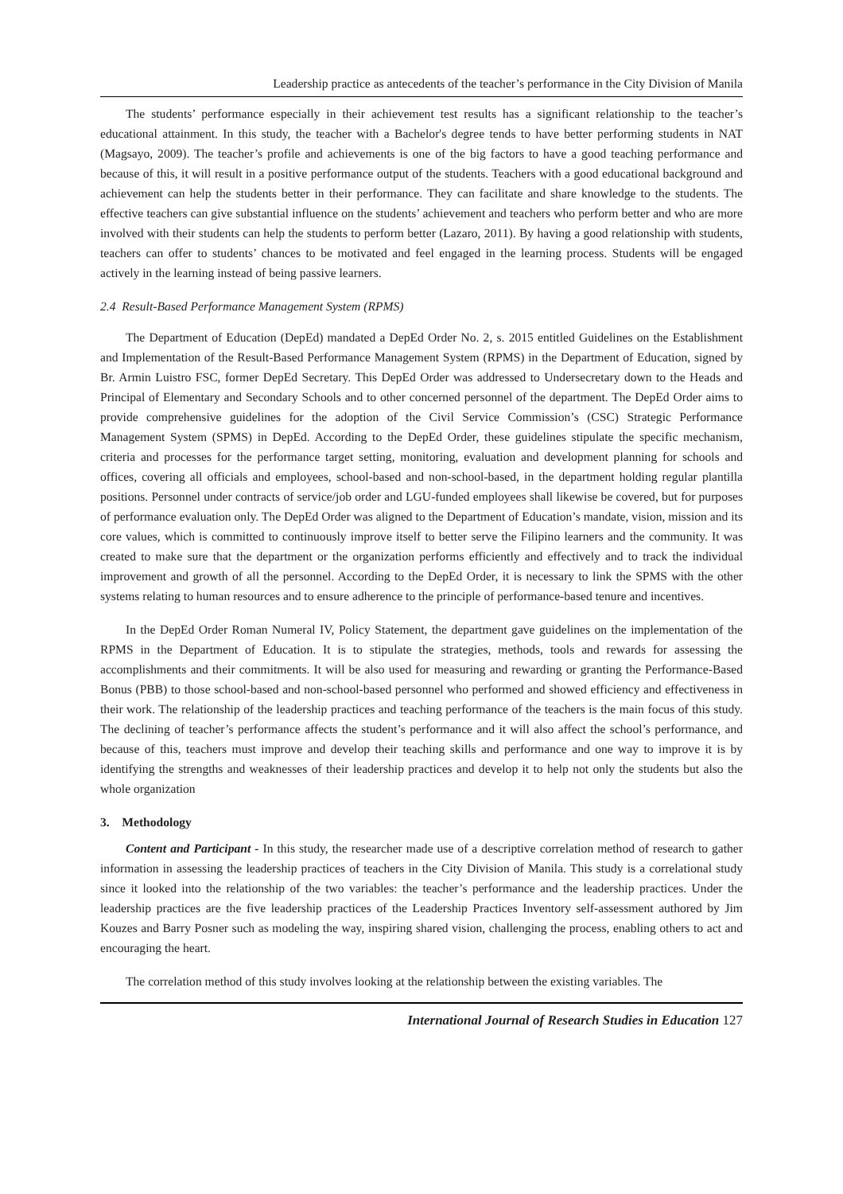Leadership practice as antecedents of the teacher’s performance in the City Division of Manila
The students’ performance especially in their achievement test results has a significant relationship to the teacher’s educational attainment. In this study, the teacher with a Bachelor's degree tends to have better performing students in NAT (Magsayo, 2009). The teacher’s profile and achievements is one of the big factors to have a good teaching performance and because of this, it will result in a positive performance output of the students. Teachers with a good educational background and achievement can help the students better in their performance. They can facilitate and share knowledge to the students. The effective teachers can give substantial influence on the students’ achievement and teachers who perform better and who are more involved with their students can help the students to perform better (Lazaro, 2011). By having a good relationship with students, teachers can offer to students’ chances to be motivated and feel engaged in the learning process. Students will be engaged actively in the learning instead of being passive learners.
2.4 Result-Based Performance Management System (RPMS)
The Department of Education (DepEd) mandated a DepEd Order No. 2, s. 2015 entitled Guidelines on the Establishment and Implementation of the Result-Based Performance Management System (RPMS) in the Department of Education, signed by Br. Armin Luistro FSC, former DepEd Secretary. This DepEd Order was addressed to Undersecretary down to the Heads and Principal of Elementary and Secondary Schools and to other concerned personnel of the department. The DepEd Order aims to provide comprehensive guidelines for the adoption of the Civil Service Commission’s (CSC) Strategic Performance Management System (SPMS) in DepEd. According to the DepEd Order, these guidelines stipulate the specific mechanism, criteria and processes for the performance target setting, monitoring, evaluation and development planning for schools and offices, covering all officials and employees, school-based and non-school-based, in the department holding regular plantilla positions. Personnel under contracts of service/job order and LGU-funded employees shall likewise be covered, but for purposes of performance evaluation only. The DepEd Order was aligned to the Department of Education’s mandate, vision, mission and its core values, which is committed to continuously improve itself to better serve the Filipino learners and the community. It was created to make sure that the department or the organization performs efficiently and effectively and to track the individual improvement and growth of all the personnel. According to the DepEd Order, it is necessary to link the SPMS with the other systems relating to human resources and to ensure adherence to the principle of performance-based tenure and incentives.
In the DepEd Order Roman Numeral IV, Policy Statement, the department gave guidelines on the implementation of the RPMS in the Department of Education. It is to stipulate the strategies, methods, tools and rewards for assessing the accomplishments and their commitments. It will be also used for measuring and rewarding or granting the Performance-Based Bonus (PBB) to those school-based and non-school-based personnel who performed and showed efficiency and effectiveness in their work. The relationship of the leadership practices and teaching performance of the teachers is the main focus of this study. The declining of teacher’s performance affects the student’s performance and it will also affect the school’s performance, and because of this, teachers must improve and develop their teaching skills and performance and one way to improve it is by identifying the strengths and weaknesses of their leadership practices and develop it to help not only the students but also the whole organization
3. Methodology
Content and Participant - In this study, the researcher made use of a descriptive correlation method of research to gather information in assessing the leadership practices of teachers in the City Division of Manila. This study is a correlational study since it looked into the relationship of the two variables: the teacher’s performance and the leadership practices. Under the leadership practices are the five leadership practices of the Leadership Practices Inventory self-assessment authored by Jim Kouzes and Barry Posner such as modeling the way, inspiring shared vision, challenging the process, enabling others to act and encouraging the heart.
The correlation method of this study involves looking at the relationship between the existing variables. The
International Journal of Research Studies in Education 127